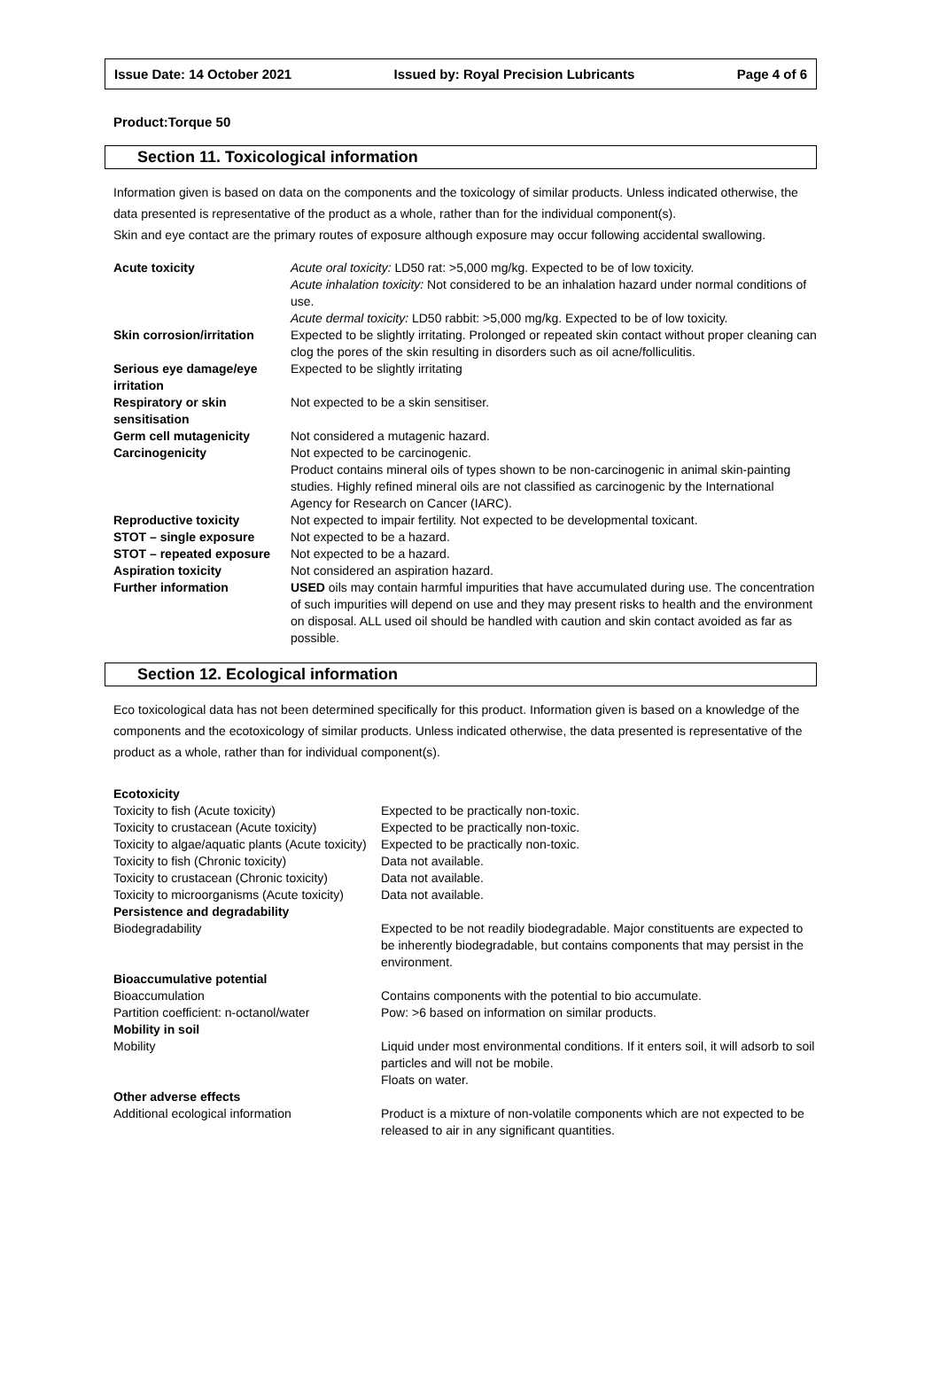Issue Date: 14 October 2021 Issued by: Royal Precision Lubricants Page 4 of 6
Product:Torque 50
Section 11. Toxicological information
Information given is based on data on the components and the toxicology of similar products. Unless indicated otherwise, the data presented is representative of the product as a whole, rather than for the individual component(s).
Skin and eye contact are the primary routes of exposure although exposure may occur following accidental swallowing.
| Acute toxicity | Acute oral toxicity: LD50 rat: >5,000 mg/kg. Expected to be of low toxicity. Acute inhalation toxicity: Not considered to be an inhalation hazard under normal conditions of use. Acute dermal toxicity: LD50 rabbit: >5,000 mg/kg. Expected to be of low toxicity. |
| Skin corrosion/irritation | Expected to be slightly irritating. Prolonged or repeated skin contact without proper cleaning can clog the pores of the skin resulting in disorders such as oil acne/folliculitis. |
| Serious eye damage/eye irritation | Expected to be slightly irritating |
| Respiratory or skin sensitisation | Not expected to be a skin sensitiser. |
| Germ cell mutagenicity | Not considered a mutagenic hazard. |
| Carcinogenicity | Not expected to be carcinogenic. Product contains mineral oils of types shown to be non-carcinogenic in animal skin-painting studies. Highly refined mineral oils are not classified as carcinogenic by the International Agency for Research on Cancer (IARC). |
| Reproductive toxicity | Not expected to impair fertility. Not expected to be developmental toxicant. |
| STOT – single exposure | Not expected to be a hazard. |
| STOT – repeated exposure | Not expected to be a hazard. |
| Aspiration toxicity | Not considered an aspiration hazard. |
| Further information | USED oils may contain harmful impurities that have accumulated during use. The concentration of such impurities will depend on use and they may present risks to health and the environment on disposal. ALL used oil should be handled with caution and skin contact avoided as far as possible. |
Section 12. Ecological information
Eco toxicological data has not been determined specifically for this product. Information given is based on a knowledge of the components and the ecotoxicology of similar products. Unless indicated otherwise, the data presented is representative of the product as a whole, rather than for individual component(s).
| Ecotoxicity | |
| Toxicity to fish (Acute toxicity) | Expected to be practically non-toxic. |
| Toxicity to crustacean (Acute toxicity) | Expected to be practically non-toxic. |
| Toxicity to algae/aquatic plants (Acute toxicity) | Expected to be practically non-toxic. |
| Toxicity to fish (Chronic toxicity) | Data not available. |
| Toxicity to crustacean (Chronic toxicity) | Data not available. |
| Toxicity to microorganisms (Acute toxicity) | Data not available. |
| Persistence and degradability | |
| Biodegradability | Expected to be not readily biodegradable. Major constituents are expected to be inherently biodegradable, but contains components that may persist in the environment. |
| Bioaccumulative potential | |
| Bioaccumulation | Contains components with the potential to bio accumulate. |
| Partition coefficient: n-octanol/water | Pow: >6 based on information on similar products. |
| Mobility in soil | |
| Mobility | Liquid under most environmental conditions. If it enters soil, it will adsorb to soil particles and will not be mobile. Floats on water. |
| Other adverse effects | |
| Additional ecological information | Product is a mixture of non-volatile components which are not expected to be released to air in any significant quantities. |